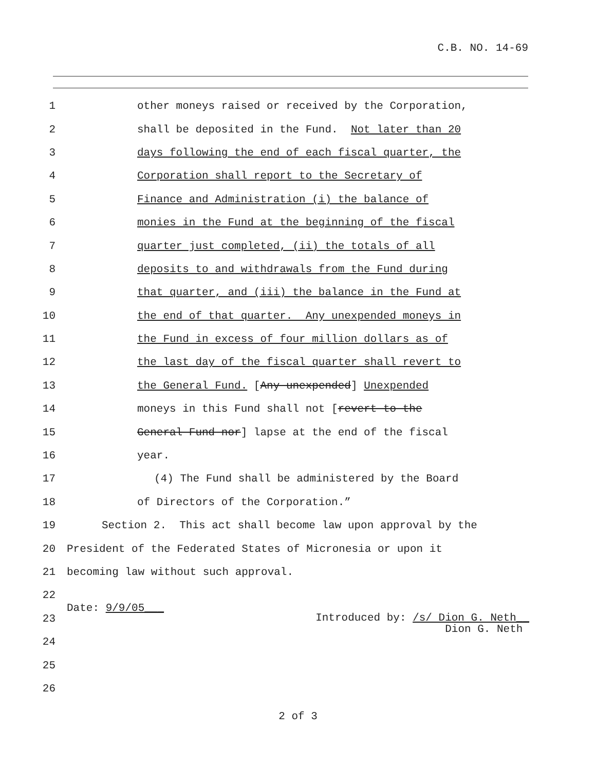C.B. NO. 14-69
1 other moneys raised or received by the Corporation,
2 shall be deposited in the Fund. Not later than 20
3 days following the end of each fiscal quarter, the
4 Corporation shall report to the Secretary of
5 Finance and Administration (i) the balance of
6 monies in the Fund at the beginning of the fiscal
7 quarter just completed, (ii) the totals of all
8 deposits to and withdrawals from the Fund during
9 that quarter, and (iii) the balance in the Fund at
10 the end of that quarter. Any unexpended moneys in
11 the Fund in excess of four million dollars as of
12 the last day of the fiscal quarter shall revert to
13 the General Fund. [Any unexpended] Unexpended
14 moneys in this Fund shall not [revert to the
15 General Fund nor] lapse at the end of the fiscal
16 year.
17 (4) The Fund shall be administered by the Board
18 of Directors of the Corporation.”
19 Section 2. This act shall become law upon approval by the
20 President of the Federated States of Micronesia or upon it
21 becoming law without such approval.
22
23 Date: 9/9/05___ Introduced by: /s/ Dion G. Neth__
Dion G. Neth
24
25
26
2 of 3